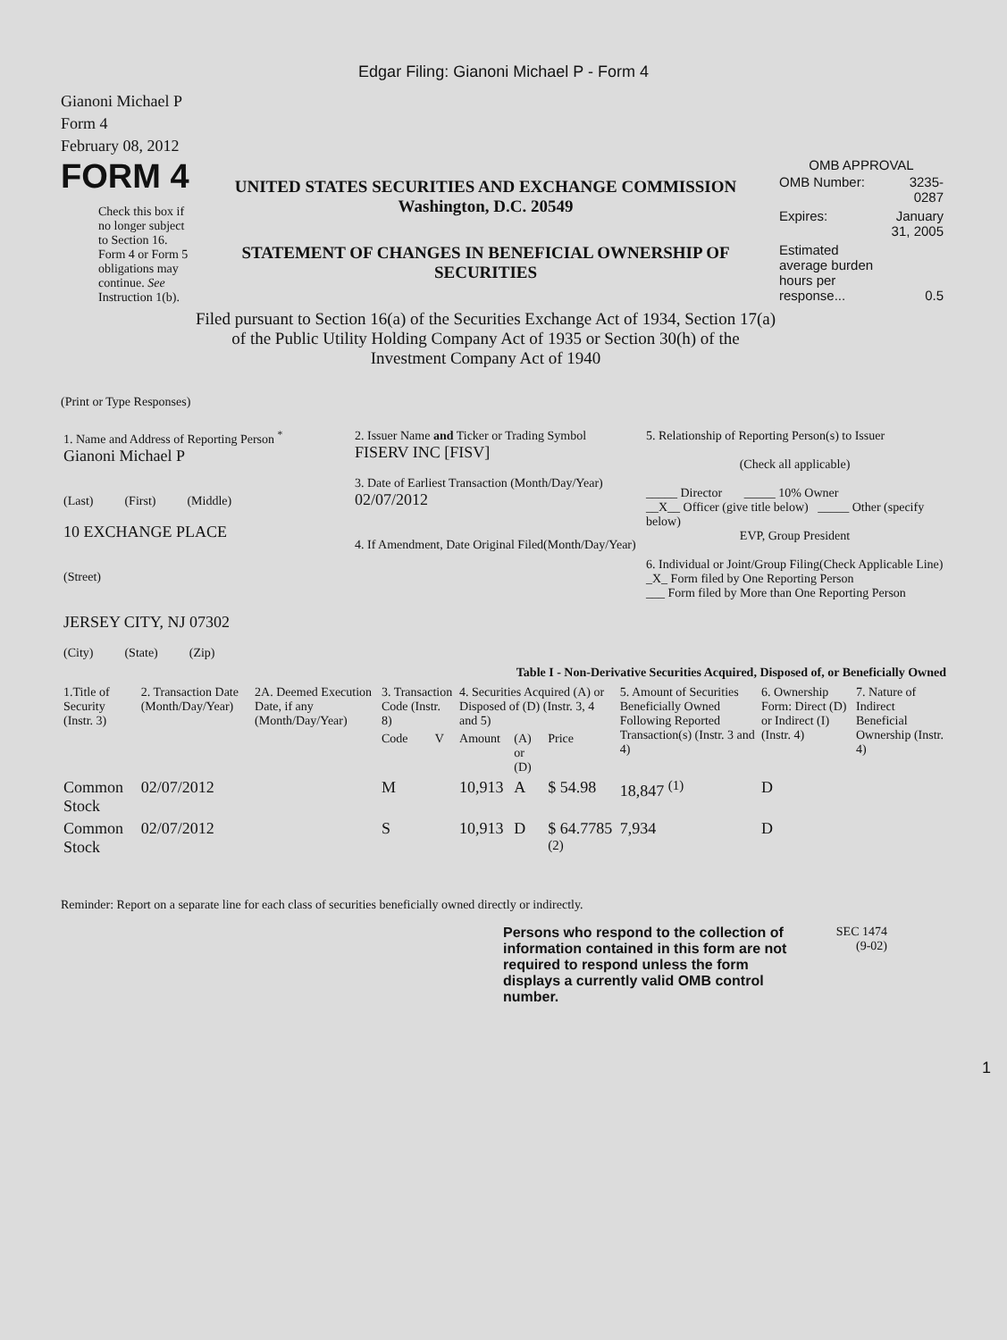Edgar Filing: Gianoni Michael P - Form 4
Gianoni Michael P
Form 4
February 08, 2012
FORM 4
Check this box if no longer subject to Section 16. Form 4 or Form 5 obligations may continue. See Instruction 1(b).
UNITED STATES SECURITIES AND EXCHANGE COMMISSION
Washington, D.C. 20549
STATEMENT OF CHANGES IN BENEFICIAL OWNERSHIP OF SECURITIES
Filed pursuant to Section 16(a) of the Securities Exchange Act of 1934, Section 17(a) of the Public Utility Holding Company Act of 1935 or Section 30(h) of the Investment Company Act of 1940
OMB APPROVAL
| OMB Number: | 3235-0287 |
| Expires: | January 31, 2005 |
| Estimated average burden hours per response... | 0.5 |
(Print or Type Responses)
| 1. Name and Address of Reporting Person <sup>*</sup> Gianoni Michael P (Last) (First) (Middle) 10 EXCHANGE PLACE (Street) JERSEY CITY, NJ 07302 (City) (State) (Zip) | 2. Issuer Name and Ticker or Trading Symbol FISERV INC [FISV] 3. Date of Earliest Transaction (Month/Day/Year) 02/07/2012 4. If Amendment, Date Original Filed(Month/Day/Year) | 5. Relationship of Reporting Person(s) to Issuer (Check all applicable) _____ Director _____ 10% Owner __X__ Officer (give title below) _____ Other (specify below) EVP, Group President 6. Individual or Joint/Group Filing(Check Applicable Line) _X_ Form filed by One Reporting Person ___ Form filed by More than One Reporting Person |
Table I - Non-Derivative Securities Acquired, Disposed of, or Beneficially Owned
| 1.Title of Security (Instr. 3) | 2. Transaction Date (Month/Day/Year) | 2A. Deemed Execution Date, if any (Month/Day/Year) | 3. Transaction Code (Instr. 8) | | 4. Securities Acquired (A) or Disposed of (D) (Instr. 3, 4 and 5) | | | 5. Amount of Securities Beneficially Owned Following Reported Transaction(s) (Instr. 3 and 4) | 6. Ownership Form: Direct (D) or Indirect (I) (Instr. 4) | 7. Nature of Indirect Beneficial Ownership (Instr. 4) |
| --- | --- | --- | --- | --- | --- | --- | --- | --- | --- | --- |
| | | | Code | V | Amount | (A) or (D) | Price | | | |
| Common Stock | 02/07/2012 | | M | | 10,913 | A | $ 54.98 | 18,847 <sup>(1)</sup> | D | |
| Common Stock | 02/07/2012 | | S | | 10,913 | D | $ 64.7785 <sup>(2)</sup> | 7,934 | D | |
Reminder: Report on a separate line for each class of securities beneficially owned directly or indirectly.
Persons who respond to the collection of information contained in this form are not required to respond unless the form displays a currently valid OMB control number.
SEC 1474
(9-02)
1